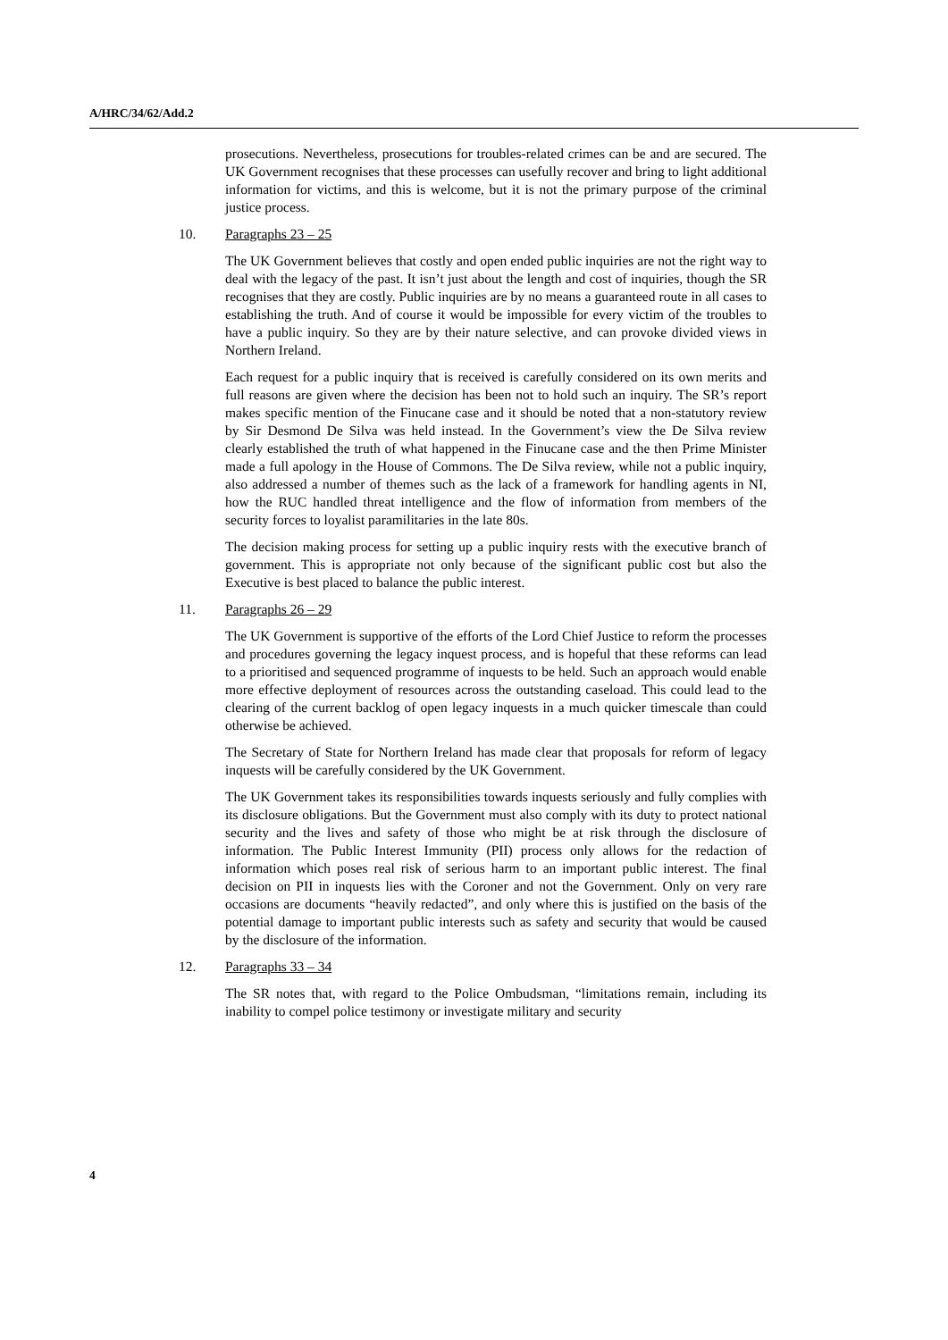A/HRC/34/62/Add.2
prosecutions. Nevertheless, prosecutions for troubles-related crimes can be and are secured. The UK Government recognises that these processes can usefully recover and bring to light additional information for victims, and this is welcome, but it is not the primary purpose of the criminal justice process.
10. Paragraphs 23 – 25
The UK Government believes that costly and open ended public inquiries are not the right way to deal with the legacy of the past. It isn’t just about the length and cost of inquiries, though the SR recognises that they are costly. Public inquiries are by no means a guaranteed route in all cases to establishing the truth. And of course it would be impossible for every victim of the troubles to have a public inquiry. So they are by their nature selective, and can provoke divided views in Northern Ireland.
Each request for a public inquiry that is received is carefully considered on its own merits and full reasons are given where the decision has been not to hold such an inquiry. The SR’s report makes specific mention of the Finucane case and it should be noted that a non-statutory review by Sir Desmond De Silva was held instead. In the Government’s view the De Silva review clearly established the truth of what happened in the Finucane case and the then Prime Minister made a full apology in the House of Commons. The De Silva review, while not a public inquiry, also addressed a number of themes such as the lack of a framework for handling agents in NI, how the RUC handled threat intelligence and the flow of information from members of the security forces to loyalist paramilitaries in the late 80s.
The decision making process for setting up a public inquiry rests with the executive branch of government. This is appropriate not only because of the significant public cost but also the Executive is best placed to balance the public interest.
11. Paragraphs 26 – 29
The UK Government is supportive of the efforts of the Lord Chief Justice to reform the processes and procedures governing the legacy inquest process, and is hopeful that these reforms can lead to a prioritised and sequenced programme of inquests to be held. Such an approach would enable more effective deployment of resources across the outstanding caseload. This could lead to the clearing of the current backlog of open legacy inquests in a much quicker timescale than could otherwise be achieved.
The Secretary of State for Northern Ireland has made clear that proposals for reform of legacy inquests will be carefully considered by the UK Government.
The UK Government takes its responsibilities towards inquests seriously and fully complies with its disclosure obligations. But the Government must also comply with its duty to protect national security and the lives and safety of those who might be at risk through the disclosure of information. The Public Interest Immunity (PII) process only allows for the redaction of information which poses real risk of serious harm to an important public interest. The final decision on PII in inquests lies with the Coroner and not the Government. Only on very rare occasions are documents “heavily redacted”, and only where this is justified on the basis of the potential damage to important public interests such as safety and security that would be caused by the disclosure of the information.
12. Paragraphs 33 – 34
The SR notes that, with regard to the Police Ombudsman, “limitations remain, including its inability to compel police testimony or investigate military and security
4